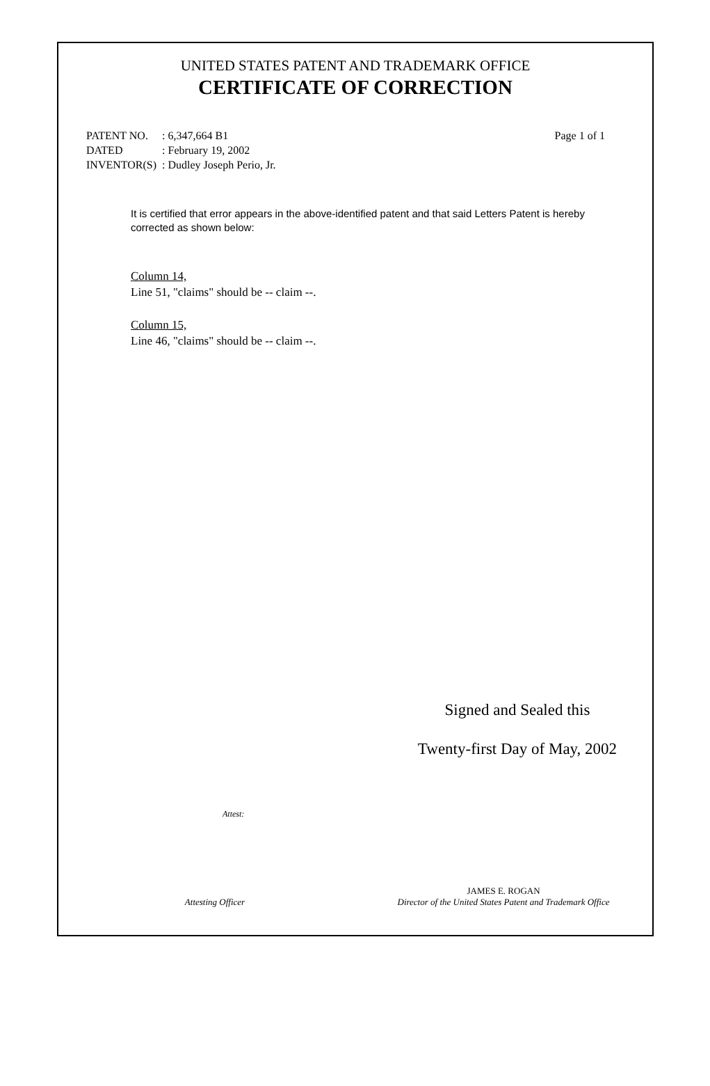UNITED STATES PATENT AND TRADEMARK OFFICE
CERTIFICATE OF CORRECTION
| PATENT NO. | : 6,347,664 B1 |
| DATED | : February 19, 2002 |
| INVENTOR(S) | : Dudley Joseph Perio, Jr. |
Page 1 of 1
It is certified that error appears in the above-identified patent and that said Letters Patent is hereby corrected as shown below:
Column 14,
Line 51, "claims" should be -- claim --.
Column 15,
Line 46, "claims" should be -- claim --.
Signed and Sealed this
Twenty-first Day of May, 2002
Attest:
Attesting Officer
JAMES E. ROGAN
Director of the United States Patent and Trademark Office